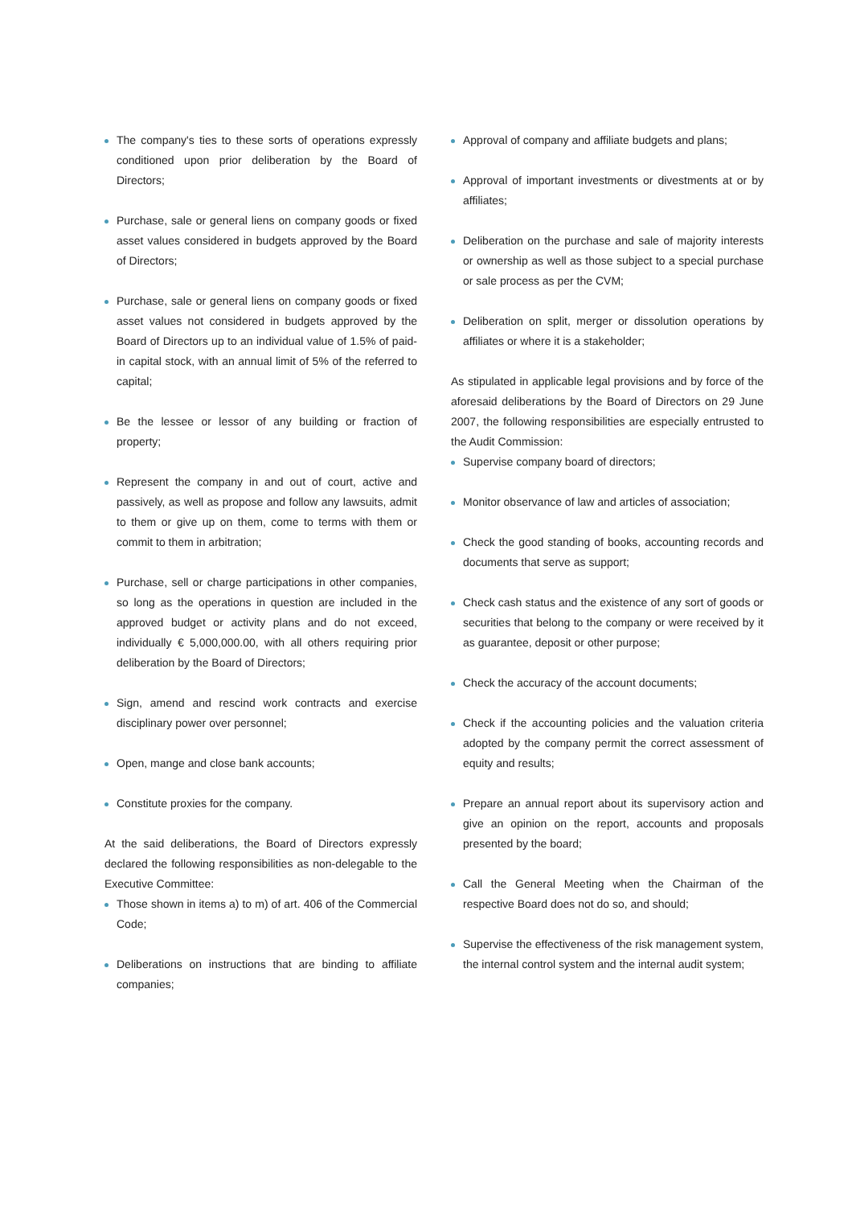The company's ties to these sorts of operations expressly conditioned upon prior deliberation by the Board of Directors;
Purchase, sale or general liens on company goods or fixed asset values considered in budgets approved by the Board of Directors;
Purchase, sale or general liens on company goods or fixed asset values not considered in budgets approved by the Board of Directors up to an individual value of 1.5% of paid-in capital stock, with an annual limit of 5% of the referred to capital;
Be the lessee or lessor of any building or fraction of property;
Represent the company in and out of court, active and passively, as well as propose and follow any lawsuits, admit to them or give up on them, come to terms with them or commit to them in arbitration;
Purchase, sell or charge participations in other companies, so long as the operations in question are included in the approved budget or activity plans and do not exceed, individually € 5,000,000.00, with all others requiring prior deliberation by the Board of Directors;
Sign, amend and rescind work contracts and exercise disciplinary power over personnel;
Open, mange and close bank accounts;
Constitute proxies for the company.
At the said deliberations, the Board of Directors expressly declared the following responsibilities as non-delegable to the Executive Committee:
Those shown in items a) to m) of art. 406 of the Commercial Code;
Deliberations on instructions that are binding to affiliate companies;
Approval of company and affiliate budgets and plans;
Approval of important investments or divestments at or by affiliates;
Deliberation on the purchase and sale of majority interests or ownership as well as those subject to a special purchase or sale process as per the CVM;
Deliberation on split, merger or dissolution operations by affiliates or where it is a stakeholder;
As stipulated in applicable legal provisions and by force of the aforesaid deliberations by the Board of Directors on 29 June 2007, the following responsibilities are especially entrusted to the Audit Commission:
Supervise company board of directors;
Monitor observance of law and articles of association;
Check the good standing of books, accounting records and documents that serve as support;
Check cash status and the existence of any sort of goods or securities that belong to the company or were received by it as guarantee, deposit or other purpose;
Check the accuracy of the account documents;
Check if the accounting policies and the valuation criteria adopted by the company permit the correct assessment of equity and results;
Prepare an annual report about its supervisory action and give an opinion on the report, accounts and proposals presented by the board;
Call the General Meeting when the Chairman of the respective Board does not do so, and should;
Supervise the effectiveness of the risk management system, the internal control system and the internal audit system;